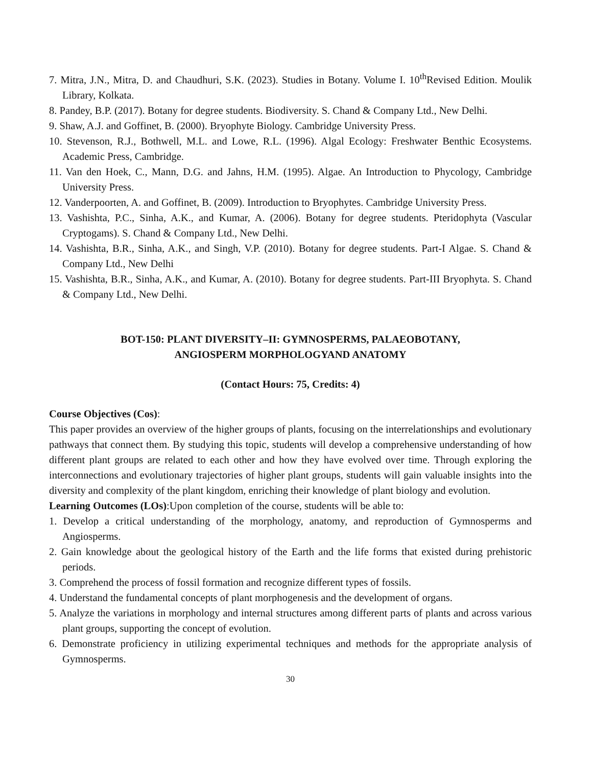7. Mitra, J.N., Mitra, D. and Chaudhuri, S.K. (2023). Studies in Botany. Volume I. 10<sup>th</sup>Revised Edition. Moulik Library, Kolkata.
8. Pandey, B.P. (2017). Botany for degree students. Biodiversity. S. Chand & Company Ltd., New Delhi.
9. Shaw, A.J. and Goffinet, B. (2000). Bryophyte Biology. Cambridge University Press.
10. Stevenson, R.J., Bothwell, M.L. and Lowe, R.L. (1996). Algal Ecology: Freshwater Benthic Ecosystems. Academic Press, Cambridge.
11. Van den Hoek, C., Mann, D.G. and Jahns, H.M. (1995). Algae. An Introduction to Phycology, Cambridge University Press.
12. Vanderpoorten, A. and Goffinet, B. (2009). Introduction to Bryophytes. Cambridge University Press.
13. Vashishta, P.C., Sinha, A.K., and Kumar, A. (2006). Botany for degree students. Pteridophyta (Vascular Cryptogams). S. Chand & Company Ltd., New Delhi.
14. Vashishta, B.R., Sinha, A.K., and Singh, V.P. (2010). Botany for degree students. Part-I Algae. S. Chand & Company Ltd., New Delhi
15. Vashishta, B.R., Sinha, A.K., and Kumar, A. (2010). Botany for degree students. Part-III Bryophyta. S. Chand & Company Ltd., New Delhi.
BOT-150: PLANT DIVERSITY–II: GYMNOSPERMS, PALAEOBOTANY,
ANGIOSPERM MORPHOLOGYAND ANATOMY
(Contact Hours: 75, Credits: 4)
Course Objectives (Cos):
This paper provides an overview of the higher groups of plants, focusing on the interrelationships and evolutionary pathways that connect them. By studying this topic, students will develop a comprehensive understanding of how different plant groups are related to each other and how they have evolved over time. Through exploring the interconnections and evolutionary trajectories of higher plant groups, students will gain valuable insights into the diversity and complexity of the plant kingdom, enriching their knowledge of plant biology and evolution.
Learning Outcomes (LOs):Upon completion of the course, students will be able to:
1. Develop a critical understanding of the morphology, anatomy, and reproduction of Gymnosperms and Angiosperms.
2. Gain knowledge about the geological history of the Earth and the life forms that existed during prehistoric periods.
3. Comprehend the process of fossil formation and recognize different types of fossils.
4. Understand the fundamental concepts of plant morphogenesis and the development of organs.
5. Analyze the variations in morphology and internal structures among different parts of plants and across various plant groups, supporting the concept of evolution.
6. Demonstrate proficiency in utilizing experimental techniques and methods for the appropriate analysis of Gymnosperms.
30